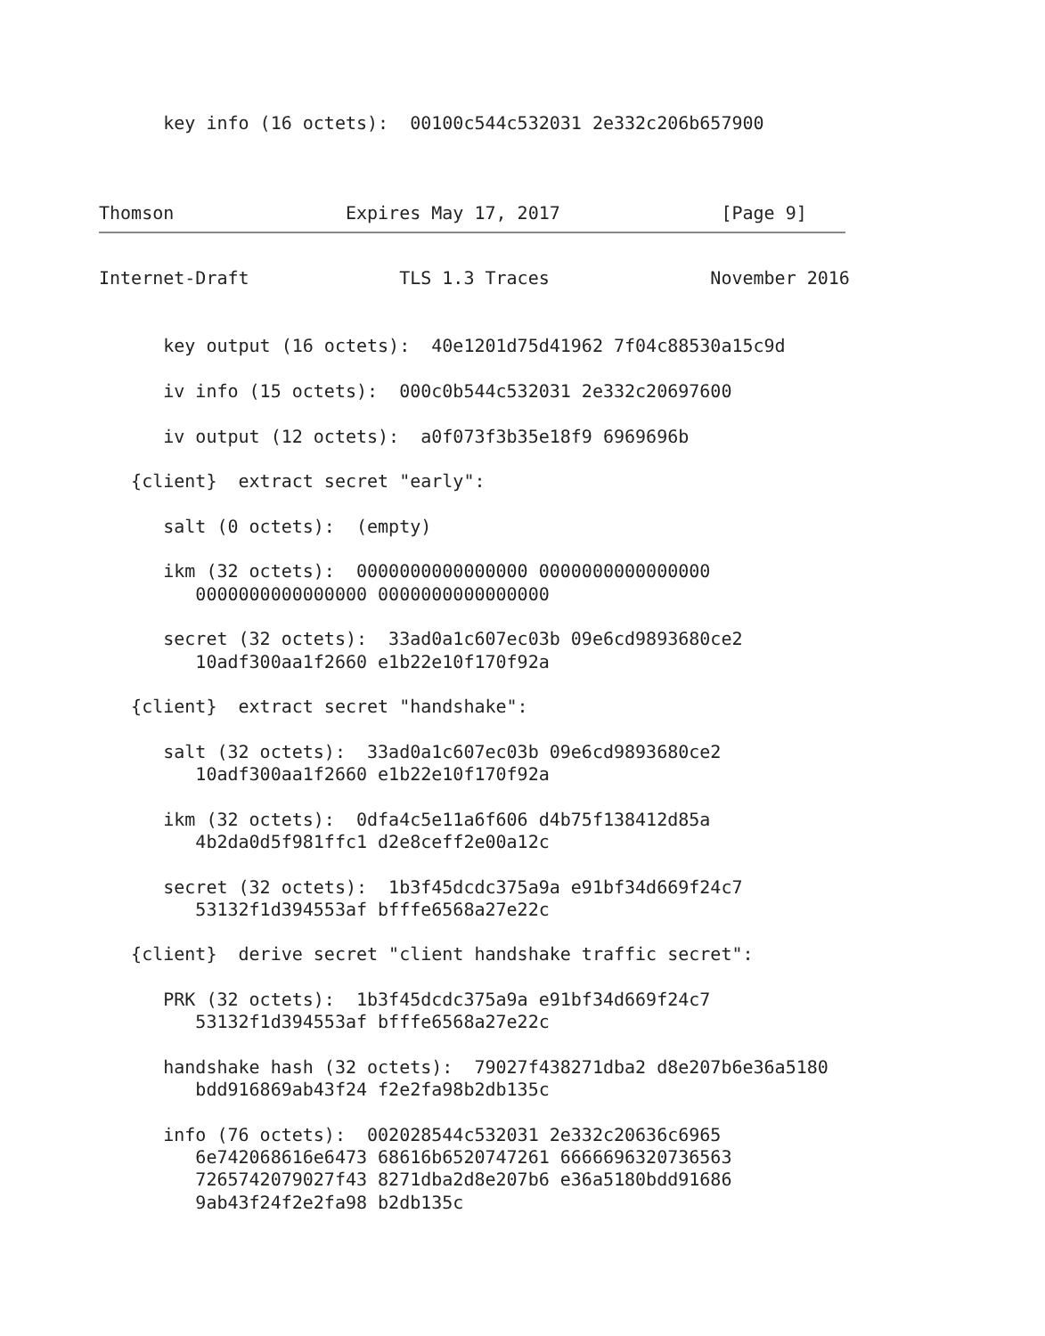key info (16 octets):  00100c544c532031 2e332c206b657900



Thomson                Expires May 17, 2017               [Page 9]
Internet-Draft              TLS 1.3 Traces               November 2016


      key output (16 octets):  40e1201d75d41962 7f04c88530a15c9d

      iv info (15 octets):  000c0b544c532031 2e332c20697600

      iv output (12 octets):  a0f073f3b35e18f9 6969696b

   {client}  extract secret "early":

      salt (0 octets):  (empty)

      ikm (32 octets):  0000000000000000 0000000000000000
         0000000000000000 0000000000000000

      secret (32 octets):  33ad0a1c607ec03b 09e6cd9893680ce2
         10adf300aa1f2660 e1b22e10f170f92a

   {client}  extract secret "handshake":

      salt (32 octets):  33ad0a1c607ec03b 09e6cd9893680ce2
         10adf300aa1f2660 e1b22e10f170f92a

      ikm (32 octets):  0dfa4c5e11a6f606 d4b75f138412d85a
         4b2da0d5f981ffc1 d2e8ceff2e00a12c

      secret (32 octets):  1b3f45dcdc375a9a e91bf34d669f24c7
         53132f1d394553af bfffe6568a27e22c

   {client}  derive secret "client handshake traffic secret":

      PRK (32 octets):  1b3f45dcdc375a9a e91bf34d669f24c7
         53132f1d394553af bfffe6568a27e22c

      handshake hash (32 octets):  79027f438271dba2 d8e207b6e36a5180
         bdd916869ab43f24 f2e2fa98b2db135c

      info (76 octets):  002028544c532031 2e332c20636c6965
         6e742068616e6473 68616b6520747261 6666696320736563
         7265742079027f43 8271dba2d8e207b6 e36a5180bdd91686
         9ab43f24f2e2fa98 b2db135c